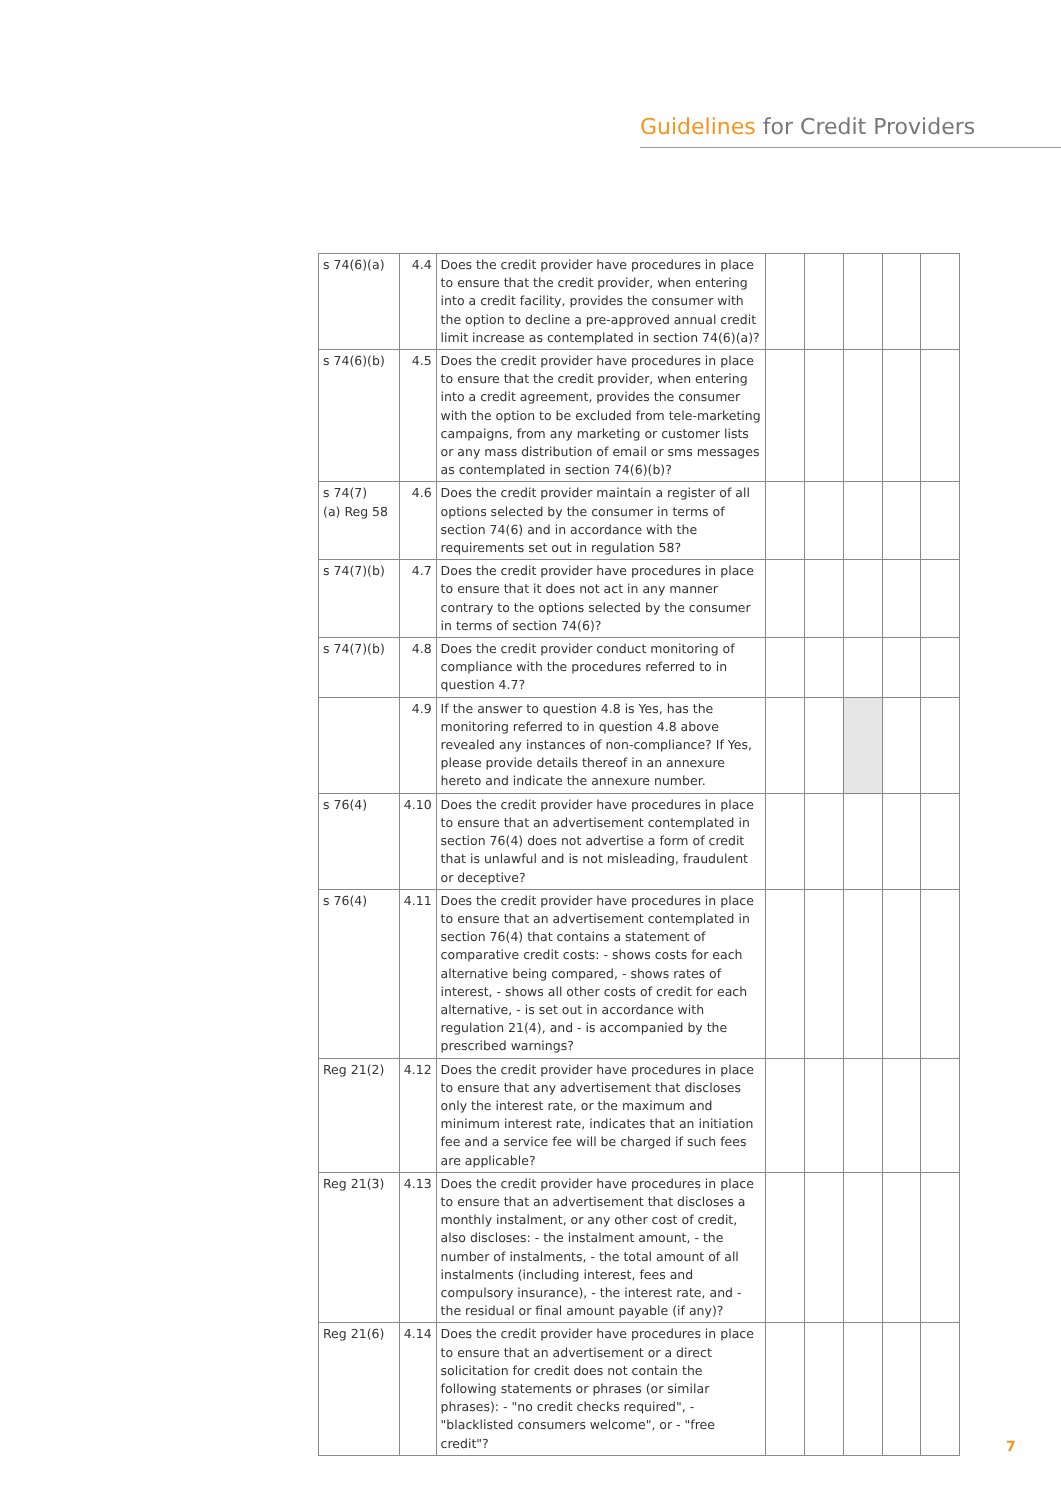Guidelines for Credit Providers
| s 74(6)(a) | 4.4 | Does the credit provider have procedures in place to ensure that the credit provider, when entering into a credit facility, provides the consumer with the option to decline a pre-approved annual credit limit increase as contemplated in section 74(6)(a)? | | | | | |
| s 74(6)(b) | 4.5 | Does the credit provider have procedures in place to ensure that the credit provider, when entering into a credit agreement, provides the consumer with the option to be excluded from tele-marketing campaigns, from any marketing or customer lists or any mass distribution of email or sms messages as contemplated in section 74(6)(b)? | | | | | |
| s 74(7) (a) Reg 58 | 4.6 | Does the credit provider maintain a register of all options selected by the consumer in terms of section 74(6) and in accordance with the requirements set out in regulation 58? | | | | | |
| s 74(7)(b) | 4.7 | Does the credit provider have procedures in place to ensure that it does not act in any manner contrary to the options selected by the consumer in terms of section 74(6)? | | | | | |
| s 74(7)(b) | 4.8 | Does the credit provider conduct monitoring of compliance with the procedures referred to in question 4.7? | | | | | |
| | 4.9 | If the answer to question 4.8 is Yes, has the monitoring referred to in question 4.8 above revealed any instances of non-compliance? If Yes, please provide details thereof in an annexure hereto and indicate the annexure number. | | | | | |
| s 76(4) | 4.10 | Does the credit provider have procedures in place to ensure that an advertisement contemplated in section 76(4) does not advertise a form of credit that is unlawful and is not misleading, fraudulent or deceptive? | | | | | |
| s 76(4) | 4.11 | Does the credit provider have procedures in place to ensure that an advertisement contemplated in section 76(4) that contains a statement of comparative credit costs: - shows costs for each alternative being compared, - shows rates of interest, - shows all other costs of credit for each alternative, - is set out in accordance with regulation 21(4), and - is accompanied by the prescribed warnings? | | | | | |
| Reg 21(2) | 4.12 | Does the credit provider have procedures in place to ensure that any advertisement that discloses only the interest rate, or the maximum and minimum interest rate, indicates that an initiation fee and a service fee will be charged if such fees are applicable? | | | | | |
| Reg 21(3) | 4.13 | Does the credit provider have procedures in place to ensure that an advertisement that discloses a monthly instalment, or any other cost of credit, also discloses: - the instalment amount, - the number of instalments, - the total amount of all instalments (including interest, fees and compulsory insurance), - the interest rate, and - the residual or final amount payable (if any)? | | | | | |
| Reg 21(6) | 4.14 | Does the credit provider have procedures in place to ensure that an advertisement or a direct solicitation for credit does not contain the following statements or phrases (or similar phrases): - "no credit checks required", - "blacklisted consumers welcome", or - "free credit"? | | | | | |
7